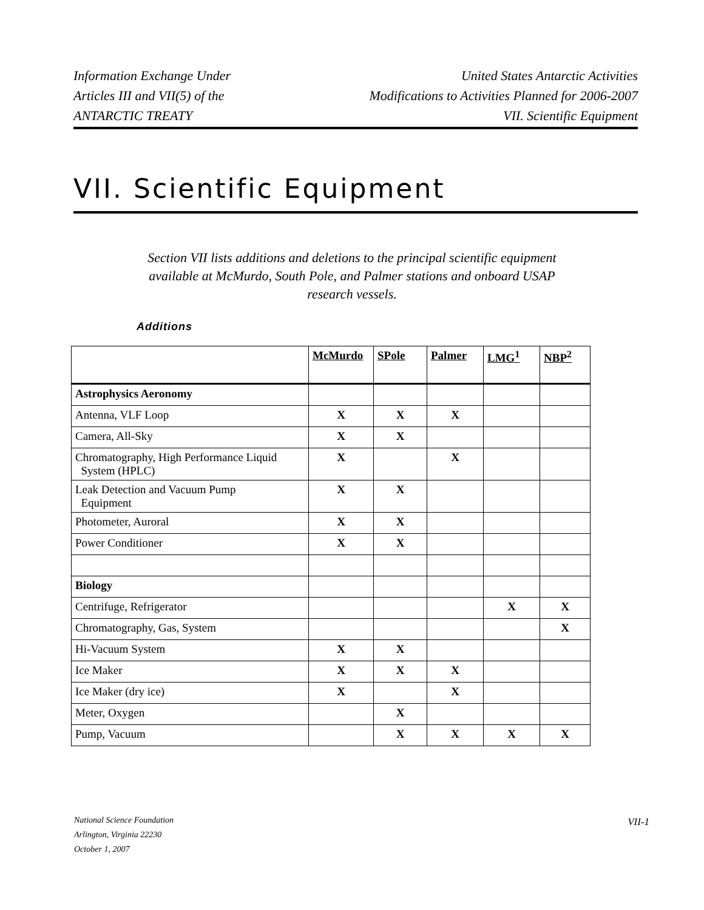Information Exchange Under
Articles III and VII(5) of the
ANTARCTIC TREATY
United States Antarctic Activities
Modifications to Activities Planned for 2006-2007
VII. Scientific Equipment
VII. Scientific Equipment
Section VII lists additions and deletions to the principal scientific equipment available at McMurdo, South Pole, and Palmer stations and onboard USAP research vessels.
Additions
| | McMurdo | SPole | Palmer | LMG<sup>1</sup> | NBP<sup>2</sup> |
| --- | --- | --- | --- | --- | --- |
| Astrophysics Aeronomy | | | | | |
| Antenna, VLF Loop | X | X | X | | |
| Camera, All-Sky | X | X | | | |
| Chromatography, High Performance Liquid System (HPLC) | X | | X | | |
| Leak Detection and Vacuum Pump Equipment | X | X | | | |
| Photometer, Auroral | X | X | | | |
| Power Conditioner | X | X | | | |
| Biology | | | | | |
| Centrifuge, Refrigerator | | | | X | X |
| Chromatography, Gas, System | | | | | X |
| Hi-Vacuum System | X | X | | | |
| Ice Maker | X | X | X | | |
| Ice Maker (dry ice) | X | | X | | |
| Meter, Oxygen | | X | | | |
| Pump, Vacuum | | X | X | X | X |
National Science Foundation
Arlington, Virginia 22230
October 1, 2007
VII-1